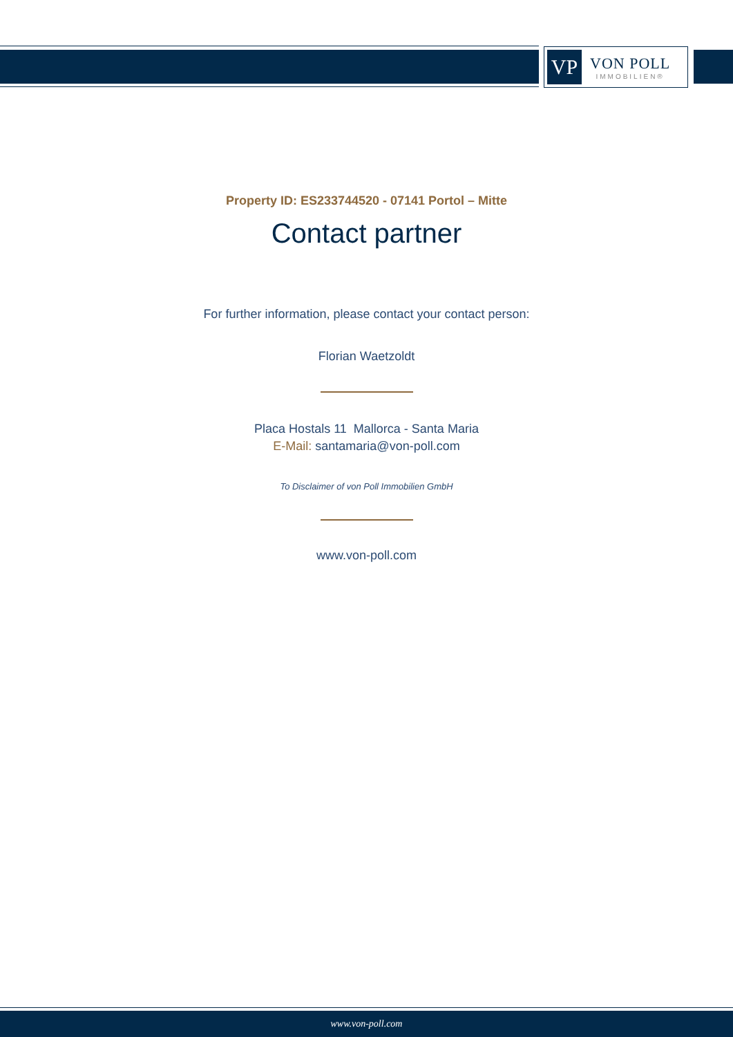VP
VON POLL
IMMOBILIEN®
Property ID: ES233744520 - 07141 Portol – Mitte
Contact partner
For further information, please contact your contact person:
Florian Waetzoldt
Placa Hostals 11 Mallorca - Santa Maria
E-Mail: santamaria@von-poll.com
To Disclaimer of von Poll Immobilien GmbH
www.von-poll.com
www.von-poll.com